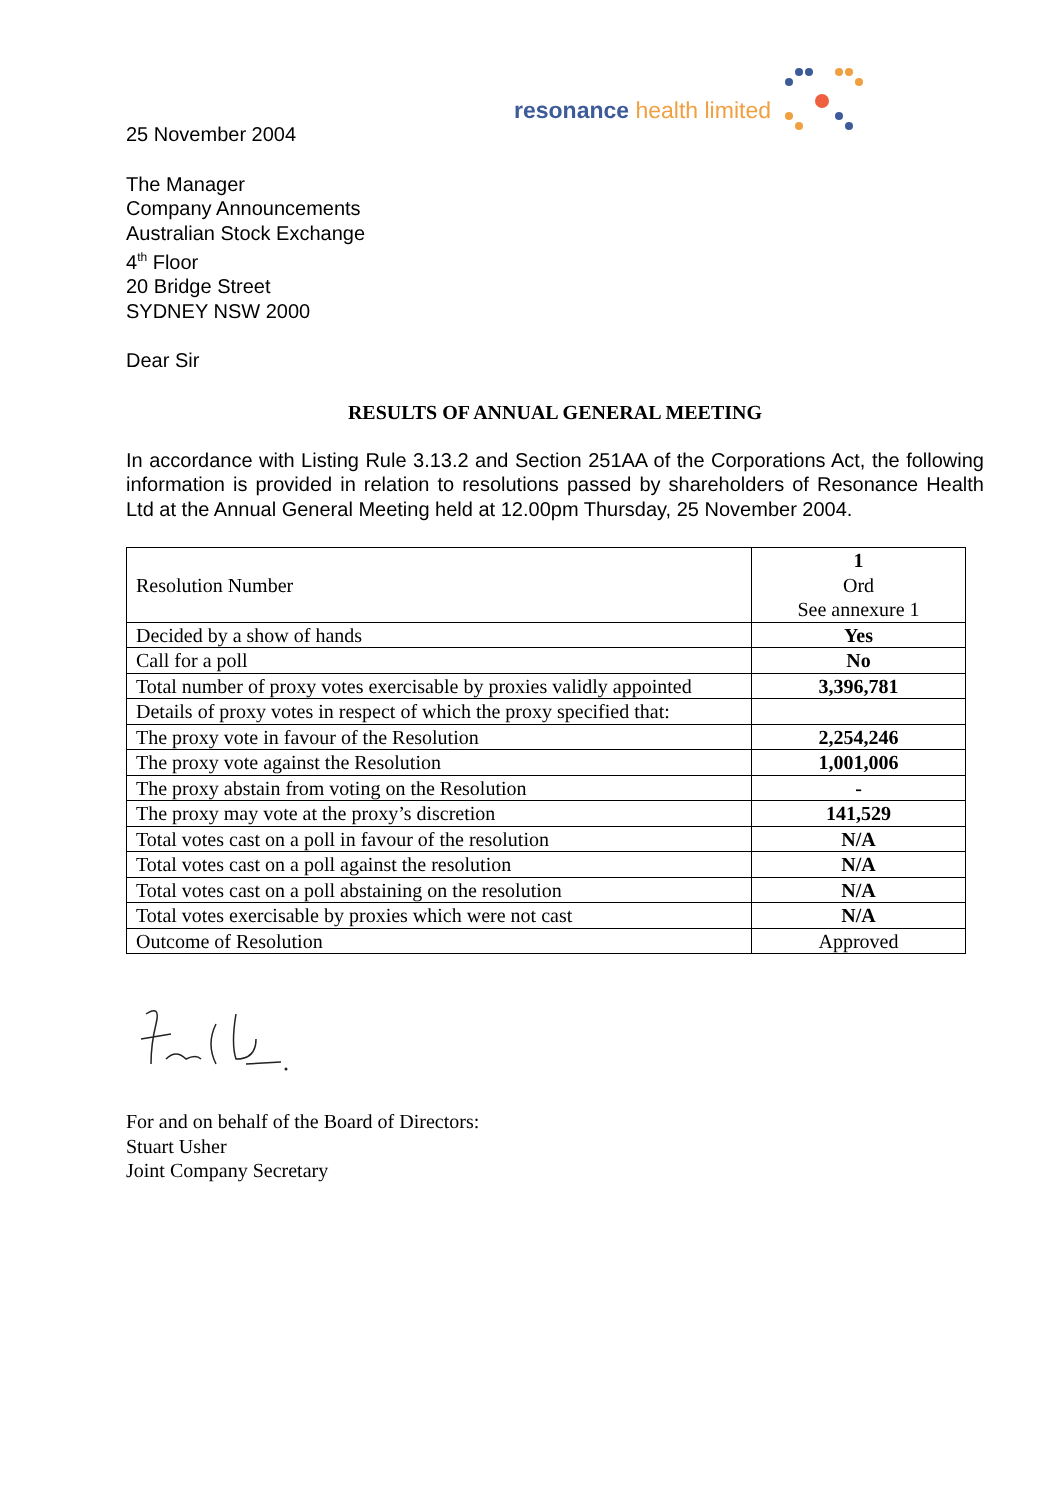resonance health limited
25 November 2004
The Manager
Company Announcements
Australian Stock Exchange
4<sup>th</sup> Floor
20 Bridge Street
SYDNEY NSW 2000
Dear Sir
RESULTS OF ANNUAL GENERAL MEETING
In accordance with Listing Rule 3.13.2 and Section 251AA of the Corporations Act, the following information is provided in relation to resolutions passed by shareholders of Resonance Health Ltd at the Annual General Meeting held at 12.00pm Thursday, 25 November 2004.
| Resolution Number | 1 Ord See annexure 1 |
| Decided by a show of hands | Yes |
| Call for a poll | No |
| Total number of proxy votes exercisable by proxies validly appointed | 3,396,781 |
| Details of proxy votes in respect of which the proxy specified that: | |
| The proxy vote in favour of the Resolution | 2,254,246 |
| The proxy vote against the Resolution | 1,001,006 |
| The proxy abstain from voting on the Resolution | - |
| The proxy may vote at the proxy’s discretion | 141,529 |
| Total votes cast on a poll in favour of the resolution | N/A |
| Total votes cast on a poll against the resolution | N/A |
| Total votes cast on a poll abstaining on the resolution | N/A |
| Total votes exercisable by proxies which were not cast | N/A |
| Outcome of Resolution | Approved |
For and on behalf of the Board of Directors:
Stuart Usher
Joint Company Secretary